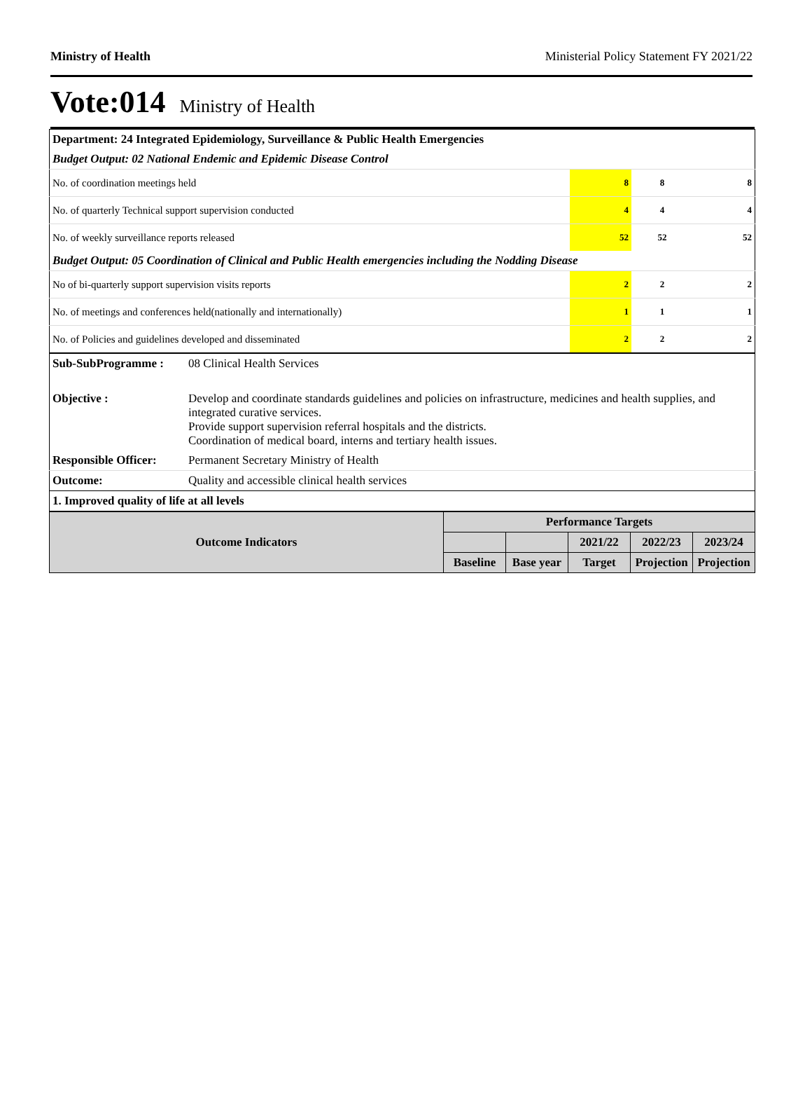Ministry of Health Ministerial Policy Statement FY 2021/22
Vote:014 Ministry of Health
| Department: 24 Integrated Epidemiology, Surveillance & Public Health Emergencies | | | |
| Budget Output: 02 National Endemic and Epidemic Disease Control | | | |
| No. of coordination meetings held | 8 | 8 | 8 |
| No. of quarterly Technical support supervision conducted | 4 | 4 | 4 |
| No. of weekly surveillance reports released | 52 | 52 | 52 |
| Budget Output: 05 Coordination of Clinical and Public Health emergencies including the Nodding Disease | | | |
| No of bi-quarterly support supervision visits reports | 2 | 2 | 2 |
| No. of meetings and conferences held(nationally and internationally) | 1 | 1 | 1 |
| No. of Policies and guidelines developed and disseminated | 2 | 2 | 2 |
| Sub-SubProgramme : | 08 Clinical Health Services |
| Objective : | Develop and coordinate standards guidelines and policies on infrastructure, medicines and health supplies, and integrated curative services. Provide support supervision referral hospitals and the districts. Coordination of medical board, interns and tertiary health issues. |
| Responsible Officer: | Permanent Secretary Ministry of Health |
| Outcome: | Quality and accessible clinical health services |
| 1. Improved quality of life at all levels | |
| Outcome Indicators | Performance Targets | | | | |
| --- | --- | --- | --- | --- | --- |
| | | | 2021/22 | 2022/23 | 2023/24 |
| | Baseline | Base year | Target | Projection | Projection |